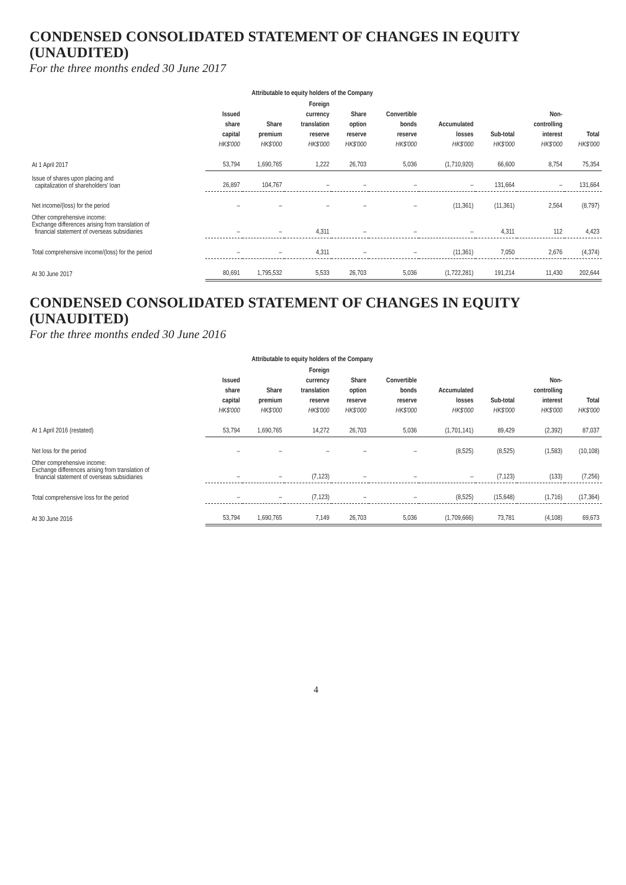CONDENSED CONSOLIDATED STATEMENT OF CHANGES IN EQUITY (UNAUDITED)
For the three months ended 30 June 2017
| | Attributable to equity holders of the Company | | | | | | | | |
| --- | --- | --- | --- | --- | --- | --- | --- | --- | --- |
| | Issued share capital HK$'000 | Share premium HK$'000 | Foreign currency translation reserve HK$'000 | Share option reserve HK$'000 | Convertible bonds reserve HK$'000 | Accumulated losses HK$'000 | Sub-total HK$'000 | Non- controlling interest HK$'000 | Total HK$'000 |
| At 1 April 2017 | 53,794 | 1,690,765 | 1,222 | 26,703 | 5,036 | (1,710,920) | 66,600 | 8,754 | 75,354 |
| Issue of shares upon placing and capitalization of shareholders' loan | 26,897 | 104,767 | – | – | – | – | 131,664 | – | 131,664 |
| Net income/(loss) for the period | – | – | – | – | – | (11,361) | (11,361) | 2,564 | (8,797) |
| Other comprehensive income: Exchange differences arising from translation of financial statement of overseas subsidiaries | – | – | 4,311 | – | – | – | 4,311 | 112 | 4,423 |
| Total comprehensive income/(loss) for the period | – | – | 4,311 | – | – | (11,361) | 7,050 | 2,676 | (4,374) |
| At 30 June 2017 | 80,691 | 1,795,532 | 5,533 | 26,703 | 5,036 | (1,722,281) | 191,214 | 11,430 | 202,644 |
CONDENSED CONSOLIDATED STATEMENT OF CHANGES IN EQUITY (UNAUDITED)
For the three months ended 30 June 2016
| | Attributable to equity holders of the Company | | | | | | | | |
| --- | --- | --- | --- | --- | --- | --- | --- | --- | --- |
| | Issued share capital HK$'000 | Share premium HK$'000 | Foreign currency translation reserve HK$'000 | Share option reserve HK$'000 | Convertible bonds reserve HK$'000 | Accumulated losses HK$'000 | Sub-total HK$'000 | Non- controlling interest HK$'000 | Total HK$'000 |
| At 1 April 2016 (restated) | 53,794 | 1,690,765 | 14,272 | 26,703 | 5,036 | (1,701,141) | 89,429 | (2,392) | 87,037 |
| Net loss for the period | – | – | – | – | – | (8,525) | (8,525) | (1,583) | (10,108) |
| Other comprehensive income: Exchange differences arising from translation of financial statement of overseas subsidiaries | – | – | (7,123) | – | – | – | (7,123) | (133) | (7,256) |
| Total comprehensive loss for the period | – | – | (7,123) | – | – | (8,525) | (15,648) | (1,716) | (17,364) |
| At 30 June 2016 | 53,794 | 1,690,765 | 7,149 | 26,703 | 5,036 | (1,709,666) | 73,781 | (4,108) | 69,673 |
4